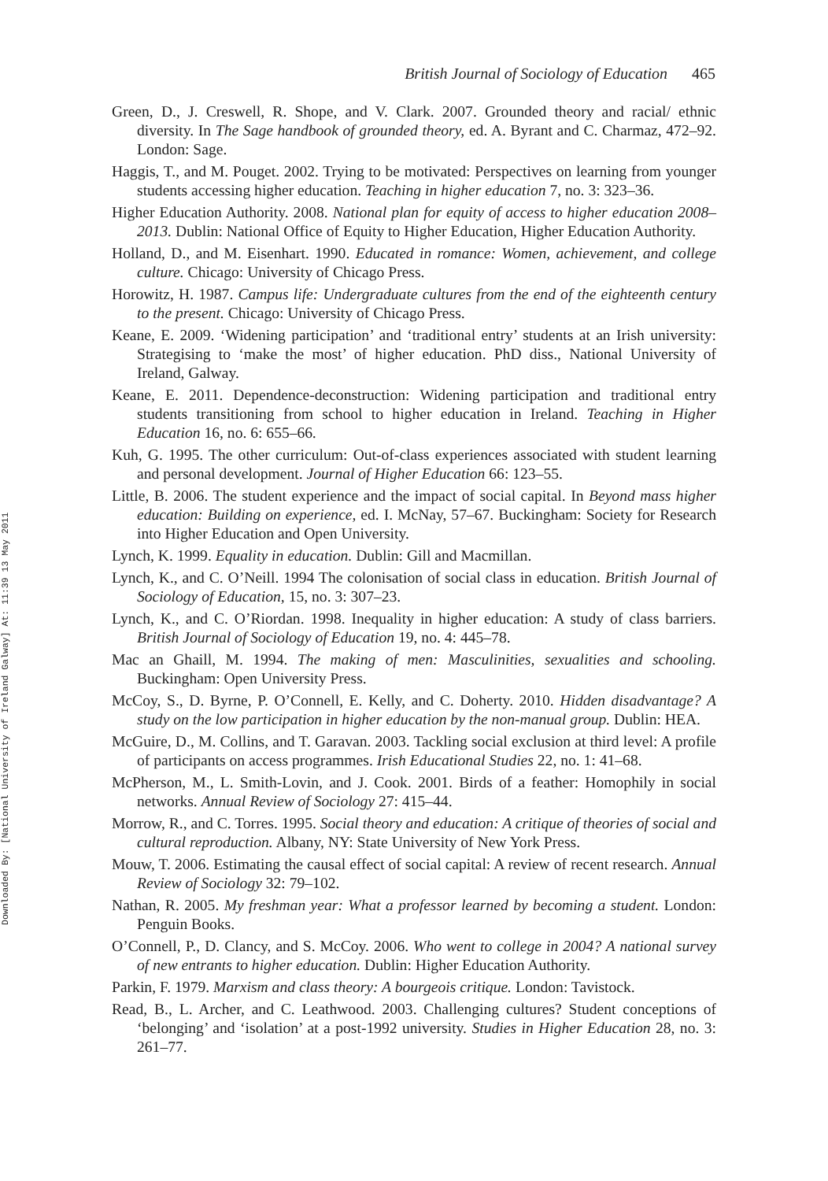Downloaded By: [National University of Ireland Galway] At: 11:39 13 May 2011
British Journal of Sociology of Education 465
Green, D., J. Creswell, R. Shope, and V. Clark. 2007. Grounded theory and racial/ ethnic diversity. In The Sage handbook of grounded theory, ed. A. Byrant and C. Charmaz, 472–92. London: Sage.
Haggis, T., and M. Pouget. 2002. Trying to be motivated: Perspectives on learning from younger students accessing higher education. Teaching in higher education 7, no. 3: 323–36.
Higher Education Authority. 2008. National plan for equity of access to higher education 2008–2013. Dublin: National Office of Equity to Higher Education, Higher Education Authority.
Holland, D., and M. Eisenhart. 1990. Educated in romance: Women, achievement, and college culture. Chicago: University of Chicago Press.
Horowitz, H. 1987. Campus life: Undergraduate cultures from the end of the eighteenth century to the present. Chicago: University of Chicago Press.
Keane, E. 2009. ‘Widening participation’ and ‘traditional entry’ students at an Irish university: Strategising to ‘make the most’ of higher education. PhD diss., National University of Ireland, Galway.
Keane, E. 2011. Dependence-deconstruction: Widening participation and traditional entry students transitioning from school to higher education in Ireland. Teaching in Higher Education 16, no. 6: 655–66.
Kuh, G. 1995. The other curriculum: Out-of-class experiences associated with student learning and personal development. Journal of Higher Education 66: 123–55.
Little, B. 2006. The student experience and the impact of social capital. In Beyond mass higher education: Building on experience, ed. I. McNay, 57–67. Buckingham: Society for Research into Higher Education and Open University.
Lynch, K. 1999. Equality in education. Dublin: Gill and Macmillan.
Lynch, K., and C. O’Neill. 1994 The colonisation of social class in education. British Journal of Sociology of Education, 15, no. 3: 307–23.
Lynch, K., and C. O’Riordan. 1998. Inequality in higher education: A study of class barriers. British Journal of Sociology of Education 19, no. 4: 445–78.
Mac an Ghaill, M. 1994. The making of men: Masculinities, sexualities and schooling. Buckingham: Open University Press.
McCoy, S., D. Byrne, P. O’Connell, E. Kelly, and C. Doherty. 2010. Hidden disadvantage? A study on the low participation in higher education by the non-manual group. Dublin: HEA.
McGuire, D., M. Collins, and T. Garavan. 2003. Tackling social exclusion at third level: A profile of participants on access programmes. Irish Educational Studies 22, no. 1: 41–68.
McPherson, M., L. Smith-Lovin, and J. Cook. 2001. Birds of a feather: Homophily in social networks. Annual Review of Sociology 27: 415–44.
Morrow, R., and C. Torres. 1995. Social theory and education: A critique of theories of social and cultural reproduction. Albany, NY: State University of New York Press.
Mouw, T. 2006. Estimating the causal effect of social capital: A review of recent research. Annual Review of Sociology 32: 79–102.
Nathan, R. 2005. My freshman year: What a professor learned by becoming a student. London: Penguin Books.
O’Connell, P., D. Clancy, and S. McCoy. 2006. Who went to college in 2004? A national survey of new entrants to higher education. Dublin: Higher Education Authority.
Parkin, F. 1979. Marxism and class theory: A bourgeois critique. London: Tavistock.
Read, B., L. Archer, and C. Leathwood. 2003. Challenging cultures? Student conceptions of ‘belonging’ and ‘isolation’ at a post-1992 university. Studies in Higher Education 28, no. 3: 261–77.